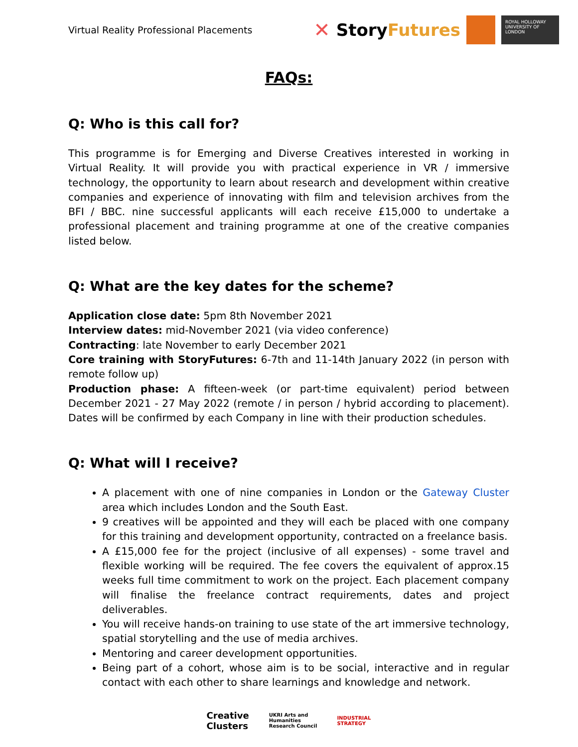Virtual Reality Professional Placements
✕ StoryFutures
ROYAL HOLLOWAY UNIVERSITY OF LONDON
FAQs:
Q: Who is this call for?
This programme is for Emerging and Diverse Creatives interested in working in Virtual Reality. It will provide you with practical experience in VR / immersive technology, the opportunity to learn about research and development within creative companies and experience of innovating with film and television archives from the BFI / BBC. nine successful applicants will each receive £15,000 to undertake a professional placement and training programme at one of the creative companies listed below.
Q: What are the key dates for the scheme?
Application close date: 5pm 8th November 2021
Interview dates: mid-November 2021 (via video conference)
Contracting: late November to early December 2021
Core training with StoryFutures: 6-7th and 11-14th January 2022 (in person with remote follow up)
Production phase: A fifteen-week (or part-time equivalent) period between December 2021 - 27 May 2022 (remote / in person / hybrid according to placement). Dates will be confirmed by each Company in line with their production schedules.
Q: What will I receive?
A placement with one of nine companies in London or the Gateway Cluster area which includes London and the South East.
9 creatives will be appointed and they will each be placed with one company for this training and development opportunity, contracted on a freelance basis.
A £15,000 fee for the project (inclusive of all expenses) - some travel and flexible working will be required. The fee covers the equivalent of approx.15 weeks full time commitment to work on the project. Each placement company will finalise the freelance contract requirements, dates and project deliverables.
You will receive hands-on training to use state of the art immersive technology, spatial storytelling and the use of media archives.
Mentoring and career development opportunities.
Being part of a cohort, whose aim is to be social, interactive and in regular contact with each other to share learnings and knowledge and network.
Creative
Clusters UKRI Arts and
Humanities
Research Council INDUSTRIAL
STRATEGY